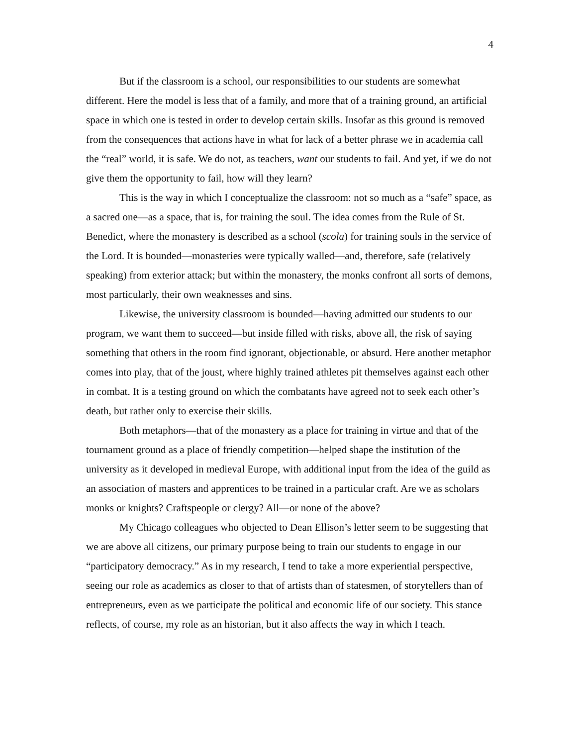4
But if the classroom is a school, our responsibilities to our students are somewhat different. Here the model is less that of a family, and more that of a training ground, an artificial space in which one is tested in order to develop certain skills. Insofar as this ground is removed from the consequences that actions have in what for lack of a better phrase we in academia call the “real” world, it is safe. We do not, as teachers, want our students to fail. And yet, if we do not give them the opportunity to fail, how will they learn?
This is the way in which I conceptualize the classroom: not so much as a “safe” space, as a sacred one—as a space, that is, for training the soul. The idea comes from the Rule of St. Benedict, where the monastery is described as a school (scola) for training souls in the service of the Lord. It is bounded—monasteries were typically walled—and, therefore, safe (relatively speaking) from exterior attack; but within the monastery, the monks confront all sorts of demons, most particularly, their own weaknesses and sins.
Likewise, the university classroom is bounded—having admitted our students to our program, we want them to succeed—but inside filled with risks, above all, the risk of saying something that others in the room find ignorant, objectionable, or absurd. Here another metaphor comes into play, that of the joust, where highly trained athletes pit themselves against each other in combat. It is a testing ground on which the combatants have agreed not to seek each other’s death, but rather only to exercise their skills.
Both metaphors—that of the monastery as a place for training in virtue and that of the tournament ground as a place of friendly competition—helped shape the institution of the university as it developed in medieval Europe, with additional input from the idea of the guild as an association of masters and apprentices to be trained in a particular craft. Are we as scholars monks or knights? Craftspeople or clergy? All—or none of the above?
My Chicago colleagues who objected to Dean Ellison’s letter seem to be suggesting that we are above all citizens, our primary purpose being to train our students to engage in our “participatory democracy.” As in my research, I tend to take a more experiential perspective, seeing our role as academics as closer to that of artists than of statesmen, of storytellers than of entrepreneurs, even as we participate the political and economic life of our society. This stance reflects, of course, my role as an historian, but it also affects the way in which I teach.